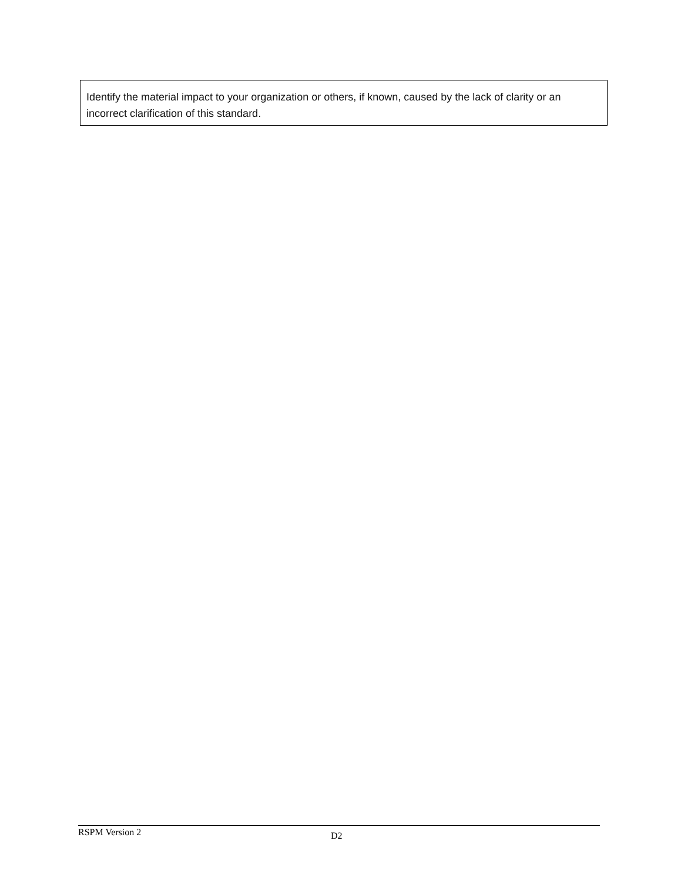Identify the material impact to your organization or others, if known, caused by the lack of clarity or an incorrect clarification of this standard.
RSPM Version 2 D2